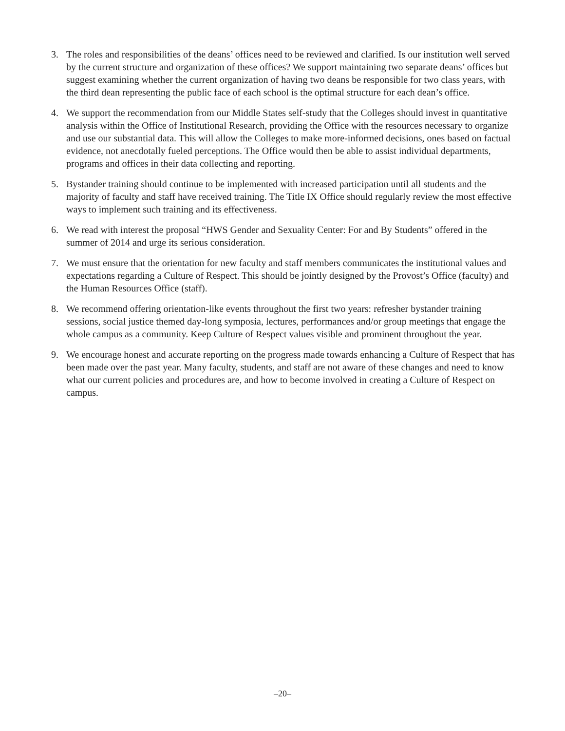3. The roles and responsibilities of the deans’ offices need to be reviewed and clarified. Is our institution well served by the current structure and organization of these offices? We support maintaining two separate deans’ offices but suggest examining whether the current organization of having two deans be responsible for two class years, with the third dean representing the public face of each school is the optimal structure for each dean’s office.
4. We support the recommendation from our Middle States self-study that the Colleges should invest in quantitative analysis within the Office of Institutional Research, providing the Office with the resources necessary to organize and use our substantial data. This will allow the Colleges to make more-informed decisions, ones based on factual evidence, not anecdotally fueled perceptions. The Office would then be able to assist individual departments, programs and offices in their data collecting and reporting.
5. Bystander training should continue to be implemented with increased participation until all students and the majority of faculty and staff have received training. The Title IX Office should regularly review the most effective ways to implement such training and its effectiveness.
6. We read with interest the proposal “HWS Gender and Sexuality Center: For and By Students” offered in the summer of 2014 and urge its serious consideration.
7. We must ensure that the orientation for new faculty and staff members communicates the institutional values and expectations regarding a Culture of Respect. This should be jointly designed by the Provost’s Office (faculty) and the Human Resources Office (staff).
8. We recommend offering orientation-like events throughout the first two years: refresher bystander training sessions, social justice themed day-long symposia, lectures, performances and/or group meetings that engage the whole campus as a community. Keep Culture of Respect values visible and prominent throughout the year.
9. We encourage honest and accurate reporting on the progress made towards enhancing a Culture of Respect that has been made over the past year. Many faculty, students, and staff are not aware of these changes and need to know what our current policies and procedures are, and how to become involved in creating a Culture of Respect on campus.
–20–